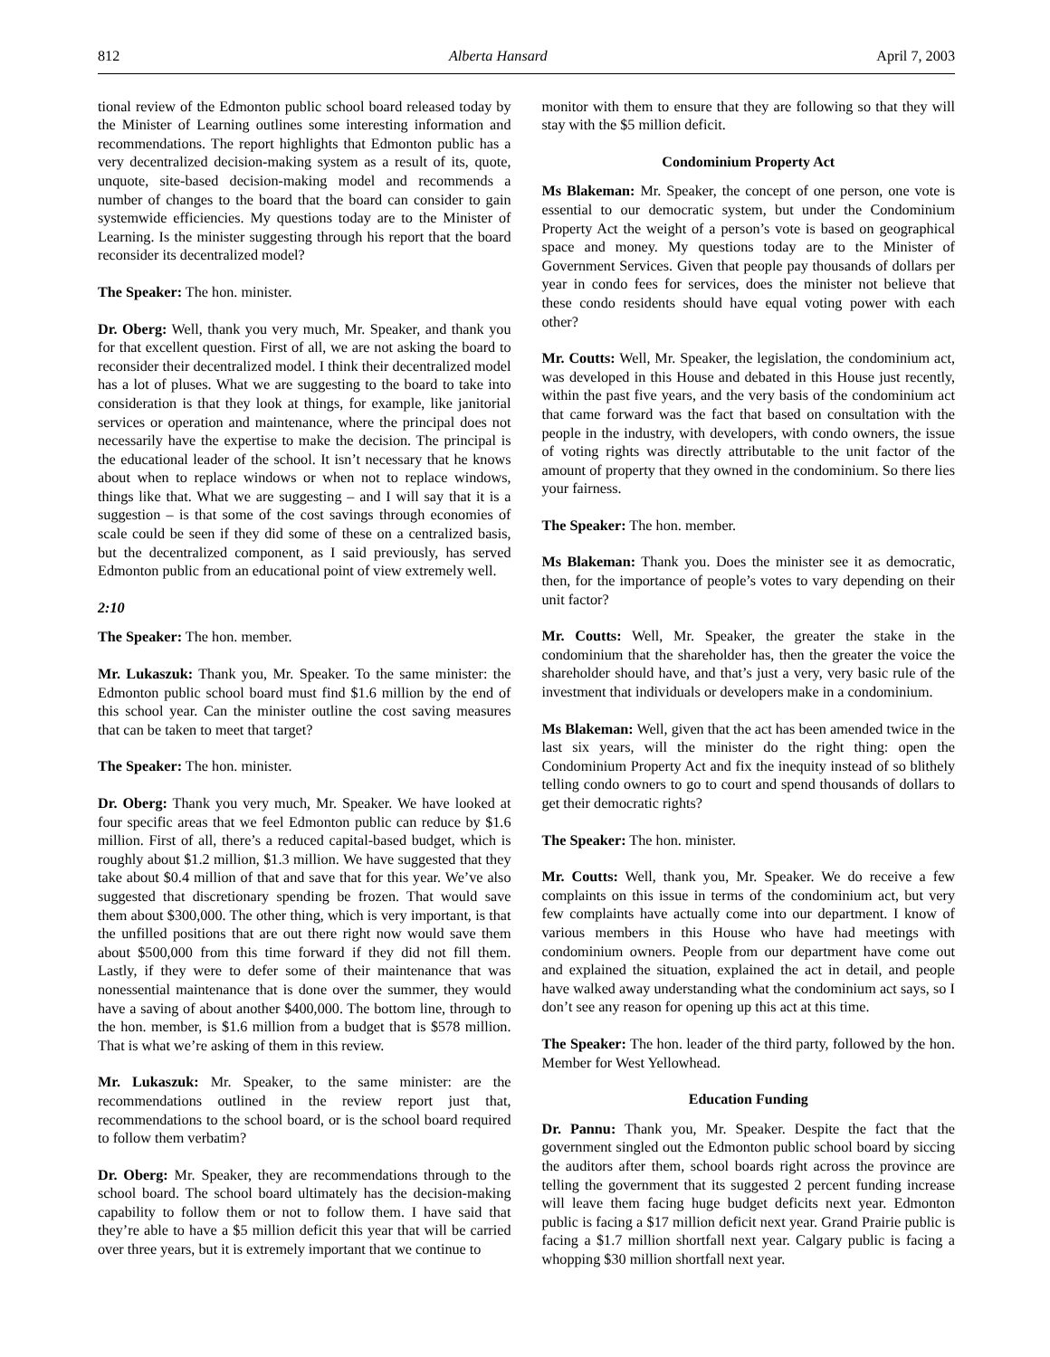812 Alberta Hansard April 7, 2003
tional review of the Edmonton public school board released today by the Minister of Learning outlines some interesting information and recommendations. The report highlights that Edmonton public has a very decentralized decision-making system as a result of its, quote, unquote, site-based decision-making model and recommends a number of changes to the board that the board can consider to gain systemwide efficiencies. My questions today are to the Minister of Learning. Is the minister suggesting through his report that the board reconsider its decentralized model?
The Speaker: The hon. minister.
Dr. Oberg: Well, thank you very much, Mr. Speaker, and thank you for that excellent question. First of all, we are not asking the board to reconsider their decentralized model. I think their decentralized model has a lot of pluses. What we are suggesting to the board to take into consideration is that they look at things, for example, like janitorial services or operation and maintenance, where the principal does not necessarily have the expertise to make the decision. The principal is the educational leader of the school. It isn’t necessary that he knows about when to replace windows or when not to replace windows, things like that. What we are suggesting – and I will say that it is a suggestion – is that some of the cost savings through economies of scale could be seen if they did some of these on a centralized basis, but the decentralized component, as I said previously, has served Edmonton public from an educational point of view extremely well.
2:10
The Speaker: The hon. member.
Mr. Lukaszuk: Thank you, Mr. Speaker. To the same minister: the Edmonton public school board must find $1.6 million by the end of this school year. Can the minister outline the cost saving measures that can be taken to meet that target?
The Speaker: The hon. minister.
Dr. Oberg: Thank you very much, Mr. Speaker. We have looked at four specific areas that we feel Edmonton public can reduce by $1.6 million. First of all, there’s a reduced capital-based budget, which is roughly about $1.2 million, $1.3 million. We have suggested that they take about $0.4 million of that and save that for this year. We’ve also suggested that discretionary spending be frozen. That would save them about $300,000. The other thing, which is very important, is that the unfilled positions that are out there right now would save them about $500,000 from this time forward if they did not fill them. Lastly, if they were to defer some of their maintenance that was nonessential maintenance that is done over the summer, they would have a saving of about another $400,000. The bottom line, through to the hon. member, is $1.6 million from a budget that is $578 million. That is what we’re asking of them in this review.
Mr. Lukaszuk: Mr. Speaker, to the same minister: are the recommendations outlined in the review report just that, recommendations to the school board, or is the school board required to follow them verbatim?
Dr. Oberg: Mr. Speaker, they are recommendations through to the school board. The school board ultimately has the decision-making capability to follow them or not to follow them. I have said that they’re able to have a $5 million deficit this year that will be carried over three years, but it is extremely important that we continue to
monitor with them to ensure that they are following so that they will stay with the $5 million deficit.
Condominium Property Act
Ms Blakeman: Mr. Speaker, the concept of one person, one vote is essential to our democratic system, but under the Condominium Property Act the weight of a person’s vote is based on geographical space and money. My questions today are to the Minister of Government Services. Given that people pay thousands of dollars per year in condo fees for services, does the minister not believe that these condo residents should have equal voting power with each other?
Mr. Coutts: Well, Mr. Speaker, the legislation, the condominium act, was developed in this House and debated in this House just recently, within the past five years, and the very basis of the condominium act that came forward was the fact that based on consultation with the people in the industry, with developers, with condo owners, the issue of voting rights was directly attributable to the unit factor of the amount of property that they owned in the condominium. So there lies your fairness.
The Speaker: The hon. member.
Ms Blakeman: Thank you. Does the minister see it as democratic, then, for the importance of people’s votes to vary depending on their unit factor?
Mr. Coutts: Well, Mr. Speaker, the greater the stake in the condominium that the shareholder has, then the greater the voice the shareholder should have, and that’s just a very, very basic rule of the investment that individuals or developers make in a condominium.
Ms Blakeman: Well, given that the act has been amended twice in the last six years, will the minister do the right thing: open the Condominium Property Act and fix the inequity instead of so blithely telling condo owners to go to court and spend thousands of dollars to get their democratic rights?
The Speaker: The hon. minister.
Mr. Coutts: Well, thank you, Mr. Speaker. We do receive a few complaints on this issue in terms of the condominium act, but very few complaints have actually come into our department. I know of various members in this House who have had meetings with condominium owners. People from our department have come out and explained the situation, explained the act in detail, and people have walked away understanding what the condominium act says, so I don’t see any reason for opening up this act at this time.
The Speaker: The hon. leader of the third party, followed by the hon. Member for West Yellowhead.
Education Funding
Dr. Pannu: Thank you, Mr. Speaker. Despite the fact that the government singled out the Edmonton public school board by siccing the auditors after them, school boards right across the province are telling the government that its suggested 2 percent funding increase will leave them facing huge budget deficits next year. Edmonton public is facing a $17 million deficit next year. Grand Prairie public is facing a $1.7 million shortfall next year. Calgary public is facing a whopping $30 million shortfall next year.